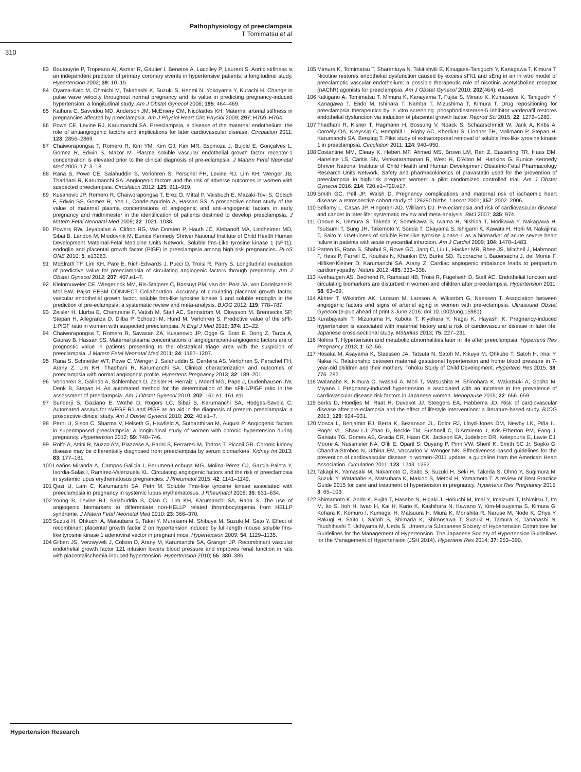Pathophysiology of preeclampsia
T Tomimatsu et al
310
83 Boutouyrie P, Tropeano AI, Asmar R, Gautier I, Benetos A, Lacolley P, Laurent S. Aortic stiffness is an independent predictor of primary coronary events in hypertensive patients: a longitudinal study. Hypertension 2002; 39: 10–15.
84 Oyama-Kato M, Ohmichi M, Takahashi K, Suzuki S, Henmi N, Yokoyama Y, Kurachi H. Change in pulse wave velocity throughout normal pregnancy and its value in predicting pregnancy-induced hypertension: a longitudinal study. Am J Obstet Gynecol 2006; 195: 464–469.
85 Kaihura C, Savvidou MD, Anderson JM, McEniery CM, Nicolaides KH. Maternal arterial stiffness in pregnancies affected by preeclampsia. Am J Physiol Heart Circ Physiol 2009; 297: H759–H764.
86 Powe CE, Levine RJ, Karumanchi SA. Preeclampsia, a disease of the maternal endothelium: the role of antiangiogenic factors and implications for later cardiovascular disease. Circulation 2011; 123: 2856–2869.
87 Chaiworapongsa T, Romero R, Kim YM, Kim GJ, Kim MR, Espinoza J, Bujold E, Gonçalves L, Gomez R, Edwin S, Mazor M. Plasma soluble vascular endothelial growth factor receptor-1 concentration is elevated prior to the clinical diagnosis of pre-eclampsia. J Matern Fetal Neonatal Med 2005; 17: 3–18.
88 Rana S, Powe CE, Salahuddin S, Verlohren S, Perschel FH, Levine RJ, Lim KH, Wenger JB, Thadhani R, Karumanchi SA. Angiogenic factors and the risk of adverse outcomes in women with suspected preeclampsia. Circulation 2012; 125: 911–919.
89 Kusanovic JP, Romero R, Chaiworapongsa T, Erez O, Mittal P, Vaisbuch E, Mazaki-Tovi S, Gotsch F, Edwin SS, Gomez R, Yeo L, Conde-Agudelo A, Hassan SS. A prospective cohort study of the value of maternal plasma concentrations of angiogenic and anti-angiogenic factors in early pregnancy and midtrimester in the identification of patients destined to develop preeclampsia. J Matern Fetal Neonatal Med 2009; 22: 1021–1038.
90 Powers RW, Jeyabalan A, Clifton RG, Van Dorsten P, Hauth JC, Klebanoff MA, Lindheimer MD, Sibai B, Landon M, Miodovnik M, Eunice Kennedy Shriver National Institute of Child Health Human Development Maternal-Fetal Medicine Units Network. Soluble fms-Like tyrosine kinase 1 (sFlt1), endoglin and placental growth factor (PlGF) in preeclampsia among high risk pregnancies. PLoS ONE 2010; 5: e13263.
91 McElrath TF, Lim KH, Pare E, Rich-Edwards J, Pucci D, Troisi R, Parry S. Longitudinal evaluation of predictive value for preeclampsia of circulating angiogenic factors through pregnancy. Am J Obstet Gynecol 2012; 207: 407.e1–7.
92 Kleinrouweler CE, Wiegerinck MM, Ris-Stalpers C, Bossuyt PM, van der Post JA, von Dadelszen P, Mol BW, Pajkrt EEBM CONNECT Collaboration. Accuracy of circulating placental growth factor, vascular endothelial growth factor, soluble fms-like tyrosine kinase 1 and soluble endoglin in the prediction of pre-eclampsia: a systematic review and meta-analysis. BJOG 2012; 119: 778–787.
93 Zeisler H, Llurba E, Chantraine F, Vatish M, Staff AC, Sennström M, Olovsson M, Brennecke SP, Stepan H, Allegranza D, Dilba P, Schoedl M, Hund M, Verlohren S. Predictive value of the sFlt-1:PlGF ratio in women with suspected preeclampsia. N Engl J Med 2016; 374: 13–22.
94 Chaiworapongsa T, Romero R, Savasan ZA, Kusanovic JP, Ogge G, Soto E, Dong Z, Tarca A, Gaurav B, Hassan SS. Maternal plasma concentrations of angiogenic/anti-angiogenic factors are of prognostic value in patients presenting to the obstetrical triage area with the suspicion of preeclampsia. J Matern Fetal Neonatal Med 2011; 24: 1187–1207.
95 Rana S, Schnettler WT, Powe C, Wenger J, Salahuddin S, Cerdeira AS, Verlohren S, Perschel FH, Arany Z, Lim KH, Thadhani R, Karumanchi SA. Clinical characterization and outcomes of preeclampsia with normal angiogenic profile. Hypertens Pregnancy 2013; 32: 189–201.
96 Verlohren S, Galindo A, Schlembach D, Zeisler H, Herraiz I, Moertl MG, Pape J, Dudenhausen JW, Denk B, Stepan H. An automated method for the determination of the sFlt-1/PlGF ratio in the assessment of preeclampsia. Am J Obstet Gynecol 2010; 202: 161.e1–161.e11.
97 Sunderji S, Gaziano E, Wothe D, Rogers LC, Sibai B, Karumanchi SA, Hodges-Savola C. Automated assays for sVEGF R1 and PlGF as an aid in the diagnosis of preterm preeclampsia: a prospective clinical study. Am J Obstet Gynecol 2010; 202: 40.e1–7.
98 Perni U, Sison C, Sharma V, Helseth G, Hawfield A, Suthanthiran M, August P. Angiogenic factors in superimposed preeclampsia: a longitudinal study of women with chronic hypertension during pregnancy. Hypertension 2012; 59: 740–746.
99 Rolfo A, Attini R, Nuzzo AM, Piazzese A, Parisi S, Ferraresi M, Todros T, Piccoli GB. Chronic kidney disease may be differentially diagnosed from preeclampsia by serum biomarkers. Kidney Int 2013; 83: 177–181.
100 Leaños-Miranda A, Campos-Galicia I, Berumen-Lechuga MG, Molina-Pérez CJ, García-Paleta Y, Isordia-Salas I, Ramírez-Valenzuela KL. Circulating angiogenic factors and the risk of preeclampsia in systemic lupus erythematosus pregnancies. J Rheumatol 2015; 42: 1141–1149.
101 Qazi U, Lam C, Karumanchi SA, Petri M. Soluble Fms-like tyrosine kinase associated with preeclampsia in pregnancy in systemic lupus erythematosus. J Rheumatol 2008; 35: 631–634.
102 Young B, Levine RJ, Salahuddin S, Qian C, Lim KH, Karumanchi SA, Rana S. The use of angiogenic biomarkers to differentiate non-HELLP related thrombocytopenia from HELLP syndrome. J Matern Fetal Neonatal Med 2010; 23: 366–370.
103 Suzuki H, Ohkuchi A, Matsubara S, Takei Y, Murakami M, Shibuya M, Suzuki M, Sato Y. Effect of recombinant placental growth factor 2 on hypertension induced by full-length mouse soluble fms-like tyrosine kinase 1 adenoviral vector in pregnant mice. Hypertension 2009; 54: 1129–1135.
104 Gilbert JS, Verzwyvelt J, Colson D, Arany M, Karumanchi SA, Granger JP. Recombinant vascular endothelial growth factor 121 infusion lowers blood pressure and improves renal function in rats with placentalischemia-induced hypertension. Hypertension 2010; 55: 380–385.
105 Mimura K, Tomimatsu T, Sharentuya N, Tskitishvili E, Kinugasa-Taniguchi Y, Kanagawa T, Kimura T. Nicotine restores endothelial dysfunction caused by excess sFlt1 and sEng in an in vitro model of preeclamptic vascular endothelium: a possible therapeutic role of nicotinic acetylcholine receptor (nAChR) agonists for preeclampsia. Am J Obstet Gynecol 2010; 202(464): e1–e6.
106 Kakigano A, Tomimatsu T, Mimura K, Kanayama T, Fujita S, Minato K, Kumasawa K, Taniguchi Y, Kanagawa T, Endo M, Ishihara T, Namba T, Mizushima T, Kimura T. Drug repositioning for preeclampsia therapeutics by in vitro screening: phosphodiesterase-5 inhibitor vardenafil restores endothelial dysfunction via induction of placental growth factor. Reprod Sci 2015; 22: 1272–1280.
107 Thadhani R, Kisner T, Hagmann H, Bossung V, Noack S, Schaarschmidt W, Jank A, Kribs A, Cornely OA, Kreyssig C, Hemphill L, Rigby AC, Khedkar S, Lindner TH, Mallmann P, Stepan H, Karumanchi SA, Benzing T. Pilot study of extracorporeal removal of soluble fms-like tyrosine kinase 1 in preeclampsia. Circulation 2011; 124: 940–950.
108 Costantine MM, Cleary K, Hebert MF, Ahmed MS, Brown LM, Ren Z, Easterling TR, Haas DM, Haneline LS, Caritis SN, Venkataramanan R, West H, D'Alton M, Hankins G, Eunice Kennedy Shriver National Institute of Child Health and Human Development Obstetric-Fetal Pharmacology Research Units Network. Safety and pharmacokinetics of pravastatin used for the prevention of preeclampsia in high-risk pregnant women: a pilot randomized controlled trial. Am J Obstet Gynecol 2016; 214: 720.e1–720.e17.
109 Smith GC, Pell JP, Walsh D. Pregnancy complications and maternal risk of ischaemic heart disease: a retrospective cohort study of 129290 births. Lancet 2001; 357: 2002–2006.
110 Bellamy L, Casas JP, Hingorani AD, Williams DJ. Pre-eclampsia and risk of cardiovascular disease and cancer in later life: systematic review and meta-analysis. BMJ 2007; 335: 974.
111 Onoue K, Uemura S, Takeda Y, Somekawa S, Iwama H, Nishida T, Morikawa Y, Nakagawa H, Tsutsumi T, Sung JH, Takemoto Y, Soeda T, Okayama S, Ishigami K, Kawata H, Horii M, Nakajima T, Saito Y. Usefulness of soluble Fms-like tyrosine kinase-1 as a biomarker of acute severe heart failure in patients with acute myocardial infarction. Am J Cardiol 2009; 104: 1478–1483.
112 Patten IS, Rana S, Shahul S, Rowe GC, Jang C, Liu L, Hacker MR, Rhee JS, Mitchell J, Mahmood F, Hess P, Farrell C, Koulisis N, Khankin EV, Burke SD, Tudorache I, Bauersachs J, del Monte F, Hilfiker-Kleiner D, Karumanchi SA, Arany Z. Cardiac angiogenic imbalance leads to peripartum cardiomyopathy. Nature 2012; 485: 333–338.
113 Kvehaugen AS, Dechend R, Ramstad HB, Troisi R, Fugelseth D, Staff AC. Endothelial function and circulating biomarkers are disturbed in women and children after preeclampsia. Hypertension 2011; 58: 63–69.
114 Akhter T, Wikström AK, Larsson M, Larsson A, Wikström G, Naessen T. Association between angiogenic factors and signs of arterial aging in women with pre-eclampsia. Ultrasound Obstet Gynecol (e-pub ahead of print 3 June 2016; doi:10.1002/uog.15981).
115 Kurabayashi T, Mizunuma H, Kubota T, Kiyohara Y, Nagai K, Hayashi K. Pregnancy-induced hypertension is associated with maternal history and a risk of cardiovascular disease in later life: Japanese cross-sectional study. Maturitas 2013; 75: 227–231.
116 Nohira T. Hypertension and metabolic abnormalities later in life after preeclampsia. Hypertens Res Pregnancy 2013; 1: 52–56.
117 Hosaka M, Asayama K, Staessen JA, Tatsuta N, Satoh M, Kikuya M, Ohkubo T, Satoh H, Imai Y, Nakai K. Relationship between maternal gestational hypertension and home blood pressure in 7-year-old children and their mothers: Tohoku Study of Child Development. Hypertens Res 2015; 38: 776–782.
118 Watanabe K, Kimura C, Iwasaki A, Mori T, Matsushita H, Shinohara K, Wakatsuki A, Gosho M, Miyano I. Pregnancy-induced hypertension is associated with an increase in the prevalence of cardiovascular disease risk factors in Japanese women. Menopause 2015; 22: 656–659.
119 Berks D, Hoedjes M, Raat H, Duvekot JJ, Steegers EA, Habbema JD. Risk of cardiovascular disease after pre-eclampsia and the effect of lifestyle interventions: a literature-based study. BJOG 2013; 120: 924–931.
120 Mosca L, Benjamin EJ, Berra K, Bezanson JL, Dolor RJ, Lloyd-Jones DM, Newby LK, Piña IL, Roger VL, Shaw LJ, Zhao D, Beckie TM, Bushnell C, D'Armiento J, Kris-Etherton PM, Fang J, Ganiats TG, Gomes AS, Gracia CR, Haan CK, Jackson EA, Judelson DR, Kelepouris E, Lavie CJ, Moore A, Nussmeier NA, Ofili E, Oparil S, Ouyang P, Pinn VW, Sherif K, Smith SC Jr, Sopko G, Chandra-Strobos N, Urbina EM, Vaccarino V, Wenger NK. Effectiveness-based guidelines for the prevention of cardiovascular disease in women–2011 update: a guideline from the American Heart Association. Circulation 2011; 123: 1243–1262.
121 Takagi K, Yamasaki M, Nakamoto O, Saito S, Suzuki H, Seki H, Takeda S, Ohno Y, Sugimura M, Suzuki Y, Watanabe K, Matsubara K, Makino S, Metoki H, Yamamoto T. A review of Best Practice Guide 2015 for care and treatment of hypertension in pregnancy. Hypertens Res Pregnancy 2015; 3: 65–103.
122 Shimamoto K, Ando K, Fujita T, Hasebe N, Higaki J, Horiuchi M, Imai Y, Imaizumi T, Ishimitsu T, Ito M, Ito S, Itoh H, Iwao H, Kai H, Kario K, Kashihara N, Kawano Y, Kim-Mitsuyama S, Kimura G, Kohara K, Komuro I, Kumagai H, Matsuura H, Miura K, Morishita R, Naruse M, Node K, Ohya Y, Rakugi H, Saito I, Saitoh S, Shimada K, Shimosawa T, Suzuki H, Tamura K, Tanahashi N, Tsuchihashi T, Uchiyama M, Ueda S, Umemura SJapanese Society of Hypertension Committee for Guidelines for the Management of Hypertension. The Japanese Society of Hypertension Guidelines for the Management of Hypertension (JSH 2014). Hypertens Res 2014; 37: 253–390.
Hypertension Research